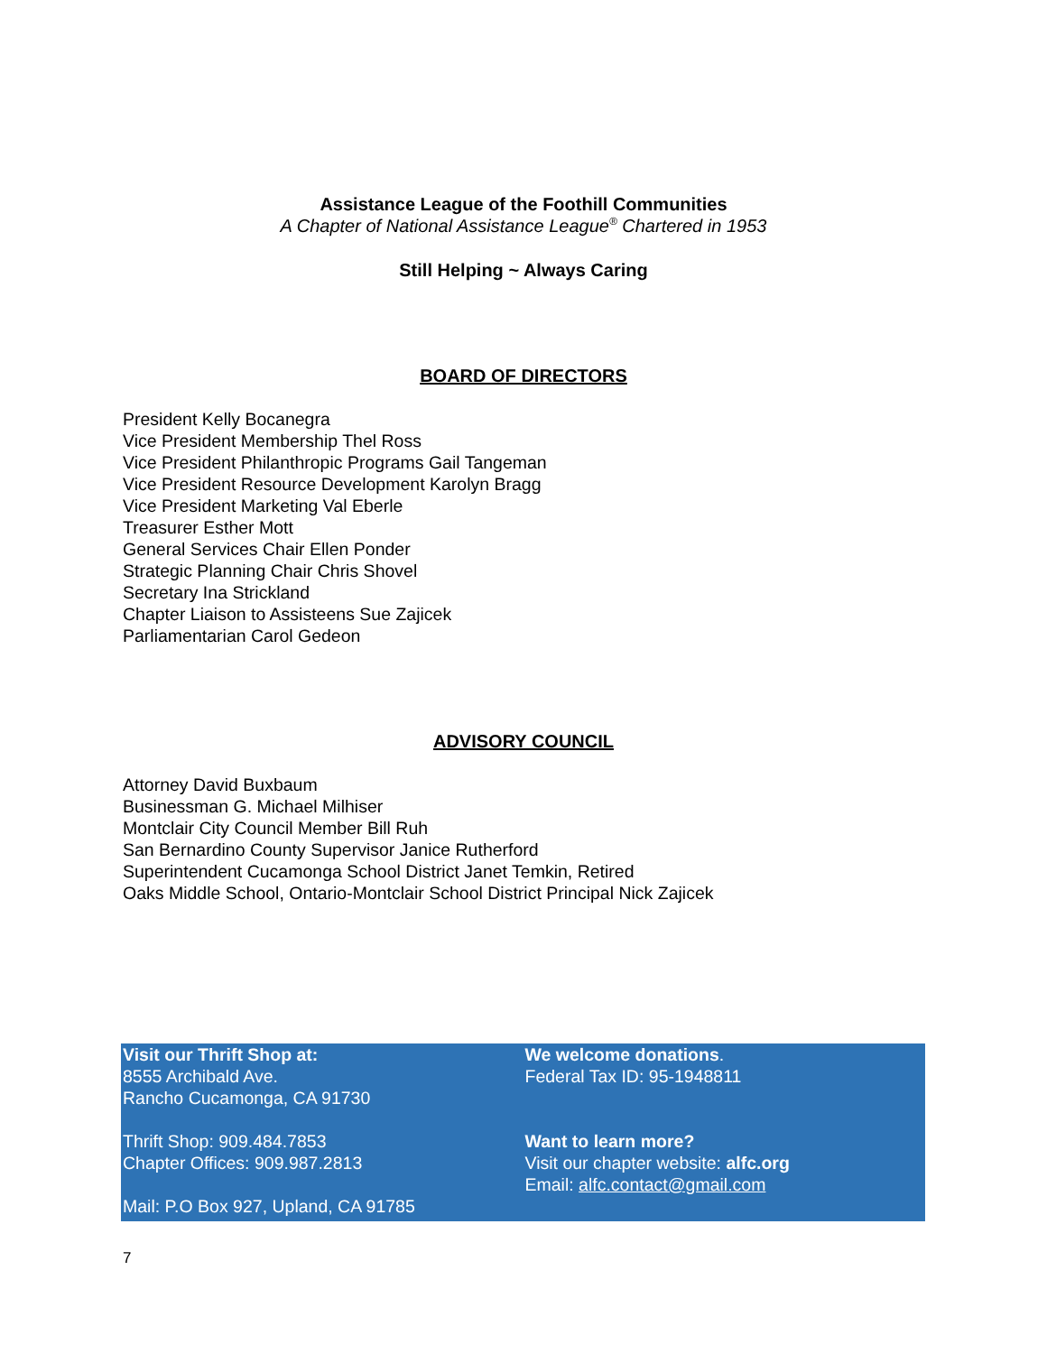Assistance League of the Foothill Communities
A Chapter of National Assistance League<sup>®</sup> Chartered in 1953
Still Helping ~ Always Caring
BOARD OF DIRECTORS
President Kelly Bocanegra
Vice President Membership Thel Ross
Vice President Philanthropic Programs Gail Tangeman
Vice President Resource Development Karolyn Bragg
Vice President Marketing Val Eberle
Treasurer Esther Mott
General Services Chair Ellen Ponder
Strategic Planning Chair Chris Shovel
Secretary Ina Strickland
Chapter Liaison to Assisteens Sue Zajicek
Parliamentarian Carol Gedeon
ADVISORY COUNCIL
Attorney David Buxbaum
Businessman G. Michael Milhiser
Montclair City Council Member Bill Ruh
San Bernardino County Supervisor Janice Rutherford
Superintendent Cucamonga School District Janet Temkin, Retired
Oaks Middle School, Ontario-Montclair School District Principal Nick Zajicek
Visit our Thrift Shop at:
8555 Archibald Ave.
Rancho Cucamonga, CA 91730
Thrift Shop: 909.484.7853
Chapter Offices: 909.987.2813
Mail: P.O Box 927, Upland, CA 91785
We welcome donations.
Federal Tax ID: 95-1948811
Want to learn more?
Visit our chapter website: alfc.org
Email: alfc.contact@gmail.com
7